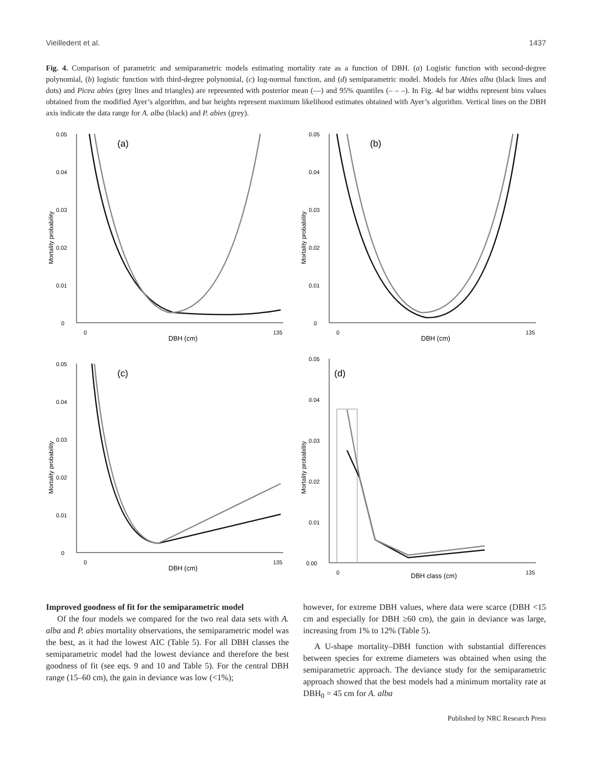Vieilledent et al. 1437
Fig. 4. Comparison of parametric and semiparametric models estimating mortality rate as a function of DBH. (a) Logistic function with second-degree polynomial, (b) logistic function with third-degree polynomial, (c) log-normal function, and (d) semiparametric model. Models for Abies alba (black lines and dots) and Picea abies (grey lines and triangles) are represented with posterior mean (—) and 95% quantiles (– – –). In Fig. 4d bar widths represent bins values obtained from the modified Ayer’s algorithm, and bar heights represent maximum likelihood estimates obtained with Ayer’s algorithm. Vertical lines on the DBH axis indicate the data range for A. alba (black) and P. abies (grey).
(a)
0.05
0.04
0.03
0.02
0.01
0
Mortality probability
0
135
DBH (cm)
(b)
0.05
0.04
0.03
0.02
0.01
0
Mortality probability
0
135
DBH (cm)
(c)
0.05
0.04
0.03
0.02
0.01
0
Mortality probability
0
135
DBH (cm)
(d)
0.05
0.04
0.03
0.02
0.01
0.00
Mortality probability
0
135
DBH class (cm)
Improved goodness of fit for the semiparametric model
Of the four models we compared for the two real data sets with A. alba and P. abies mortality observations, the semiparametric model was the best, as it had the lowest AIC (Table 5). For all DBH classes the semiparametric model had the lowest deviance and therefore the best goodness of fit (see eqs. 9 and 10 and Table 5). For the central DBH range (15–60 cm), the gain in deviance was low (<1%);
however, for extreme DBH values, where data were scarce (DBH <15 cm and especially for DBH ≥60 cm), the gain in deviance was large, increasing from 1% to 12% (Table 5).
A U-shape mortality–DBH function with substantial differences between species for extreme diameters was obtained when using the semiparametric approach. The deviance study for the semiparametric approach showed that the best models had a minimum mortality rate at DBH<sub>0</sub> = 45 cm for A. alba
Published by NRC Research Press